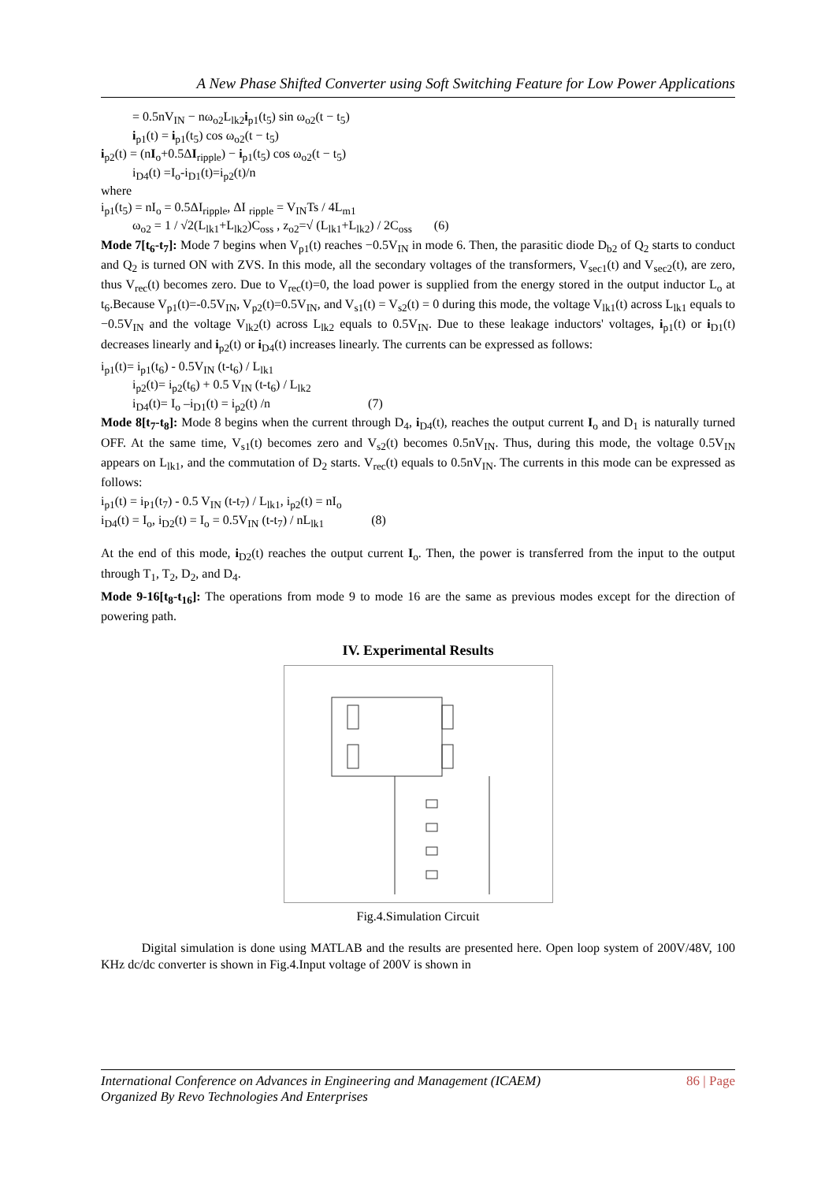A New Phase Shifted Converter using Soft Switching Feature for Low Power Applications
= 0.5nV<sub>IN</sub> − nω<sub>o2</sub>L<sub>lk2</sub>i<sub>p1</sub>(t<sub>5</sub>) sin ω<sub>o2</sub>(t − t<sub>5</sub>)
i<sub>p1</sub>(t) = i<sub>p1</sub>(t<sub>5</sub>) cos ω<sub>o2</sub>(t − t<sub>5</sub>)
i<sub>p2</sub>(t) = (nI<sub>o</sub>+0.5ΔI<sub>ripple</sub>) − i<sub>p1</sub>(t<sub>5</sub>) cos ω<sub>o2</sub>(t − t<sub>5</sub>)
i<sub>D4</sub>(t) =I<sub>o</sub>-i<sub>D1</sub>(t)=i<sub>p2</sub>(t)/n
where
i<sub>p1</sub>(t<sub>5</sub>) = nI<sub>o</sub> = 0.5ΔI<sub>ripple</sub>, ΔI <sub>ripple</sub> = V<sub>IN</sub>Ts / 4L<sub>m1</sub>
ω<sub>o2</sub> = 1 / √2(L<sub>lk1</sub>+L<sub>lk2</sub>)C<sub>oss</sub> , z<sub>o2</sub>=√ (L<sub>lk1</sub>+L<sub>lk2</sub>) / 2C<sub>oss</sub> (6)
Mode 7[t<sub>6</sub>-t<sub>7</sub>]: Mode 7 begins when V<sub>p1</sub>(t) reaches −0.5V<sub>IN</sub> in mode 6. Then, the parasitic diode D<sub>b2</sub> of Q<sub>2</sub> starts to conduct and Q<sub>2</sub> is turned ON with ZVS. In this mode, all the secondary voltages of the transformers, V<sub>sec1</sub>(t) and V<sub>sec2</sub>(t), are zero, thus V<sub>rec</sub>(t) becomes zero. Due to V<sub>rec</sub>(t)=0, the load power is supplied from the energy stored in the output inductor L<sub>o</sub> at t<sub>6</sub>.Because V<sub>p1</sub>(t)=-0.5V<sub>IN</sub>, V<sub>p2</sub>(t)=0.5V<sub>IN</sub>, and V<sub>s1</sub>(t) = V<sub>s2</sub>(t) = 0 during this mode, the voltage V<sub>lk1</sub>(t) across L<sub>lk1</sub> equals to −0.5V<sub>IN</sub> and the voltage V<sub>lk2</sub>(t) across L<sub>lk2</sub> equals to 0.5V<sub>IN</sub>. Due to these leakage inductors' voltages, i<sub>p1</sub>(t) or i<sub>D1</sub>(t) decreases linearly and i<sub>p2</sub>(t) or i<sub>D4</sub>(t) increases linearly. The currents can be expressed as follows:
i<sub>p1</sub>(t)= i<sub>p1</sub>(t<sub>6</sub>) - 0.5V<sub>IN</sub> (t-t<sub>6</sub>) / L<sub>lk1</sub>
i<sub>p2</sub>(t)= i<sub>p2</sub>(t<sub>6</sub>) + 0.5 V<sub>IN</sub> (t-t<sub>6</sub>) / L<sub>lk2</sub>
i<sub>D4</sub>(t)= I<sub>o</sub> –i<sub>D1</sub>(t) = i<sub>p2</sub>(t) /n (7)
Mode 8[t<sub>7</sub>-t<sub>8</sub>]: Mode 8 begins when the current through D<sub>4</sub>, i<sub>D4</sub>(t), reaches the output current I<sub>o</sub> and D<sub>1</sub> is naturally turned OFF. At the same time, V<sub>s1</sub>(t) becomes zero and V<sub>s2</sub>(t) becomes 0.5nV<sub>IN</sub>. Thus, during this mode, the voltage 0.5V<sub>IN</sub> appears on L<sub>lk1</sub>, and the commutation of D<sub>2</sub> starts. V<sub>rec</sub>(t) equals to 0.5nV<sub>IN</sub>. The currents in this mode can be expressed as follows:
i<sub>p1</sub>(t) = i<sub>P1</sub>(t<sub>7</sub>) - 0.5 V<sub>IN</sub> (t-t<sub>7</sub>) / L<sub>lk1</sub>, i<sub>p2</sub>(t) = nI<sub>o</sub>
i<sub>D4</sub>(t) = I<sub>o</sub>, i<sub>D2</sub>(t) = I<sub>o</sub> = 0.5V<sub>IN</sub> (t-t<sub>7</sub>) / nL<sub>lk1</sub> (8)
At the end of this mode, i<sub>D2</sub>(t) reaches the output current I<sub>o</sub>. Then, the power is transferred from the input to the output through T<sub>1</sub>, T<sub>2</sub>, D<sub>2</sub>, and D<sub>4</sub>.
Mode 9-16[t<sub>8</sub>-t<sub>16</sub>]: The operations from mode 9 to mode 16 are the same as previous modes except for the direction of powering path.
IV. Experimental Results
Fig.4.Simulation Circuit
Digital simulation is done using MATLAB and the results are presented here. Open loop system of 200V/48V, 100 KHz dc/dc converter is shown in Fig.4.Input voltage of 200V is shown in
International Conference on Advances in Engineering and Management (ICAEM)
Organized By Revo Technologies And Enterprises 86 | Page